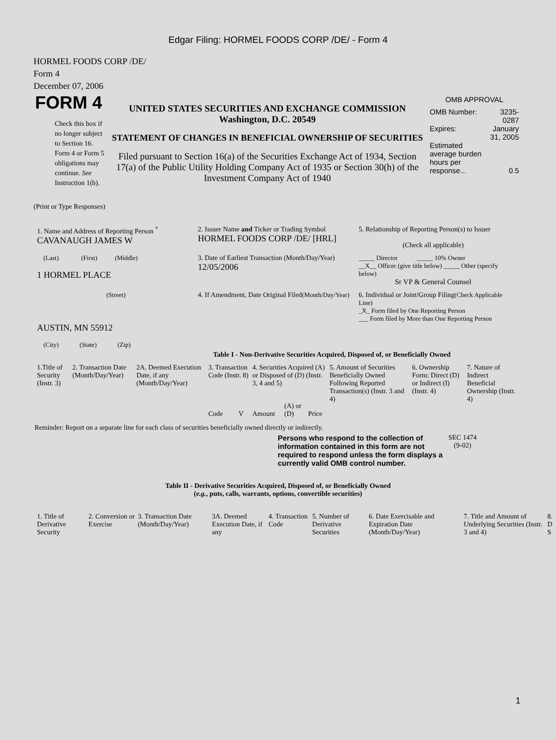Edgar Filing: HORMEL FOODS CORP /DE/ - Form 4
HORMEL FOODS CORP /DE/
Form 4
December 07, 2006
| FORM 4 Check this box if no longer subject to Section 16. Form 4 or Form 5 obligations may continue. See Instruction 1(b). | UNITED STATES SECURITIES AND EXCHANGE COMMISSION Washington, D.C. 20549 STATEMENT OF CHANGES IN BENEFICIAL OWNERSHIP OF SECURITIES Filed pursuant to Section 16(a) of the Securities Exchange Act of 1934, Section 17(a) of the Public Utility Holding Company Act of 1935 or Section 30(h) of the Investment Company Act of 1940 | OMB APPROVAL / OMB Number: / 3235-0287 / / Expires: / January 31, 2005 / / Estimated average burden hours per response... / 0.5 / |
(Print or Type Responses)
| 1. Name and Address of Reporting Person <sup>*</sup> CAVANAUGH JAMES W | 2. Issuer Name and Ticker or Trading Symbol HORMEL FOODS CORP /DE/ [HRL] | 5. Relationship of Reporting Person(s) to Issuer (Check all applicable) |
| (Last) (First) (Middle) 1 HORMEL PLACE | 3. Date of Earliest Transaction (Month/Day/Year) 12/05/2006 | _____ Director _____ 10% Owner __X__ Officer (give title below) _____ Other (specify below) Sr VP & General Counsel |
| (Street) AUSTIN, MN 55912 (City) (State) (Zip) | 4. If Amendment, Date Original Filed (Month/Day/Year) | 6. Individual or Joint/Group Filing (Check Applicable Line) _X_ Form filed by One Reporting Person ___ Form filed by More than One Reporting Person |
Table I - Non-Derivative Securities Acquired, Disposed of, or Beneficially Owned
| 1.Title of Security (Instr. 3) | 2. Transaction Date (Month/Day/Year) | 2A. Deemed Execution Date, if any (Month/Day/Year) | 3. Transaction Code (Instr. 8) | | 4. Securities Acquired (A) or Disposed of (D) (Instr. 3, 4 and 5) | | | 5. Amount of Securities Beneficially Owned Following Reported Transaction(s) (Instr. 3 and 4) | 6. Ownership Form: Direct (D) or Indirect (I) (Instr. 4) | 7. Nature of Indirect Beneficial Ownership (Instr. 4) |
| | | | Code | V | Amount | (A) or (D) | Price | | | |
Reminder: Report on a separate line for each class of securities beneficially owned directly or indirectly.
| Persons who respond to the collection of information contained in this form are not required to respond unless the form displays a currently valid OMB control number. | SEC 1474 (9-02) |
Table II - Derivative Securities Acquired, Disposed of, or Beneficially Owned
(e.g., puts, calls, warrants, options, convertible securities)
| 1. Title of Derivative Security | 2. Conversion or Exercise | 3. Transaction Date (Month/Day/Year) | 3A. Deemed Execution Date, if any | 4. Transaction Code | 5. Number of Derivative Securities | 6. Date Exercisable and Expiration Date (Month/Day/Year) | 7. Title and Amount of Underlying Securities (Instr. 3 and 4) | 8. D S |
1